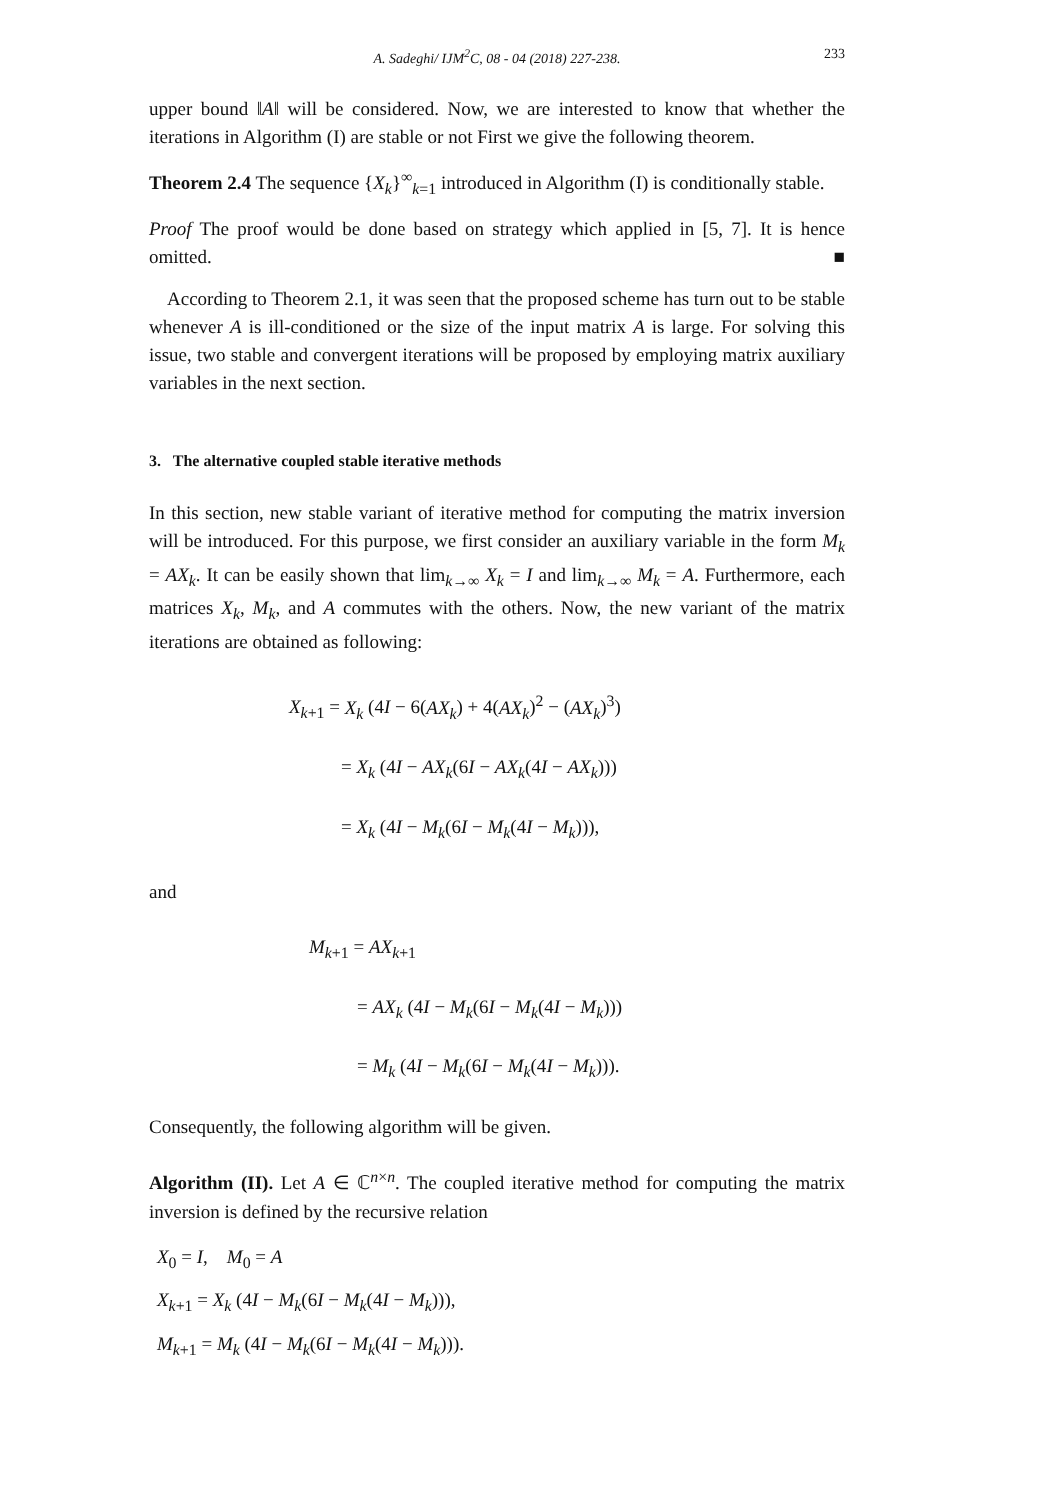A. Sadeghi/ IJM<sup>2</sup>C, 08 - 04 (2018) 227-238. 233
upper bound ‖A‖ will be considered. Now, we are interested to know that whether the iterations in Algorithm (I) are stable or not First we give the following theorem.
Theorem 2.4 The sequence {X<sub>k</sub>}<sup>∞</sup><sub>k=1</sub> introduced in Algorithm (I) is conditionally stable.
Proof The proof would be done based on strategy which applied in [5, 7]. It is hence omitted. ■
According to Theorem 2.1, it was seen that the proposed scheme has turn out to be stable whenever A is ill-conditioned or the size of the input matrix A is large. For solving this issue, two stable and convergent iterations will be proposed by employing matrix auxiliary variables in the next section.
3. The alternative coupled stable iterative methods
In this section, new stable variant of iterative method for computing the matrix inversion will be introduced. For this purpose, we first consider an auxiliary variable in the form M<sub>k</sub> = AX<sub>k</sub>. It can be easily shown that lim<sub>k→∞</sub> X<sub>k</sub> = I and lim<sub>k→∞</sub> M<sub>k</sub> = A. Furthermore, each matrices X<sub>k</sub>, M<sub>k</sub>, and A commutes with the others. Now, the new variant of the matrix iterations are obtained as following:
X<sub>k+1</sub> = X<sub>k</sub> (4I − 6(AX<sub>k</sub>) + 4(AX<sub>k</sub>)<sup>2</sup> − (AX<sub>k</sub>)<sup>3</sup>)
= X<sub>k</sub> (4I − AX<sub>k</sub>(6I − AX<sub>k</sub>(4I − AX<sub>k</sub>)))
= X<sub>k</sub> (4I − M<sub>k</sub>(6I − M<sub>k</sub>(4I − M<sub>k</sub>))),
and
M<sub>k+1</sub> = AX<sub>k+1</sub>
= AX<sub>k</sub> (4I − M<sub>k</sub>(6I − M<sub>k</sub>(4I − M<sub>k</sub>)))
= M<sub>k</sub> (4I − M<sub>k</sub>(6I − M<sub>k</sub>(4I − M<sub>k</sub>))).
Consequently, the following algorithm will be given.
Algorithm (II). Let A ∈ ℂ<sup>n×n</sup>. The coupled iterative method for computing the matrix inversion is defined by the recursive relation
X<sub>0</sub> = I, M<sub>0</sub> = A
X<sub>k+1</sub> = X<sub>k</sub> (4I − M<sub>k</sub>(6I − M<sub>k</sub>(4I − M<sub>k</sub>))),
M<sub>k+1</sub> = M<sub>k</sub> (4I − M<sub>k</sub>(6I − M<sub>k</sub>(4I − M<sub>k</sub>))).